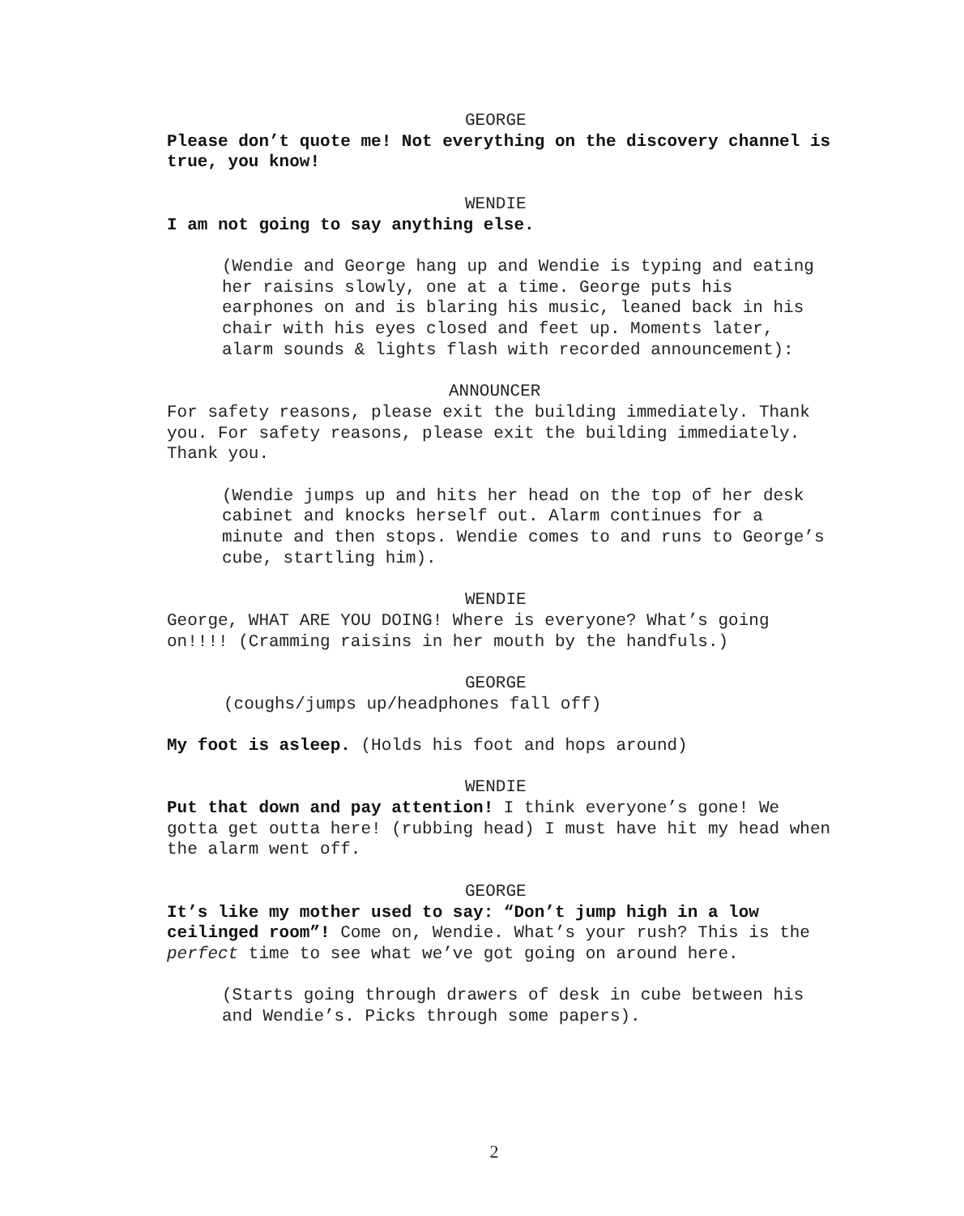GEORGE
Please don’t quote me! Not everything on the discovery channel is true, you know!
WENDIE
I am not going to say anything else.
(Wendie and George hang up and Wendie is typing and eating her raisins slowly, one at a time. George puts his earphones on and is blaring his music, leaned back in his chair with his eyes closed and feet up. Moments later, alarm sounds & lights flash with recorded announcement):
ANNOUNCER
For safety reasons, please exit the building immediately. Thank you. For safety reasons, please exit the building immediately. Thank you.
(Wendie jumps up and hits her head on the top of her desk cabinet and knocks herself out. Alarm continues for a minute and then stops. Wendie comes to and runs to George’s cube, startling him).
WENDIE
George, WHAT ARE YOU DOING! Where is everyone? What’s going on!!!! (Cramming raisins in her mouth by the handfuls.)
GEORGE
(coughs/jumps up/headphones fall off)
My foot is asleep. (Holds his foot and hops around)
WENDIE
Put that down and pay attention! I think everyone’s gone! We gotta get outta here! (rubbing head) I must have hit my head when the alarm went off.
GEORGE
It’s like my mother used to say: “Don’t jump high in a low ceilinged room”! Come on, Wendie. What’s your rush? This is the perfect time to see what we’ve got going on around here.
(Starts going through drawers of desk in cube between his and Wendie’s. Picks through some papers).
2